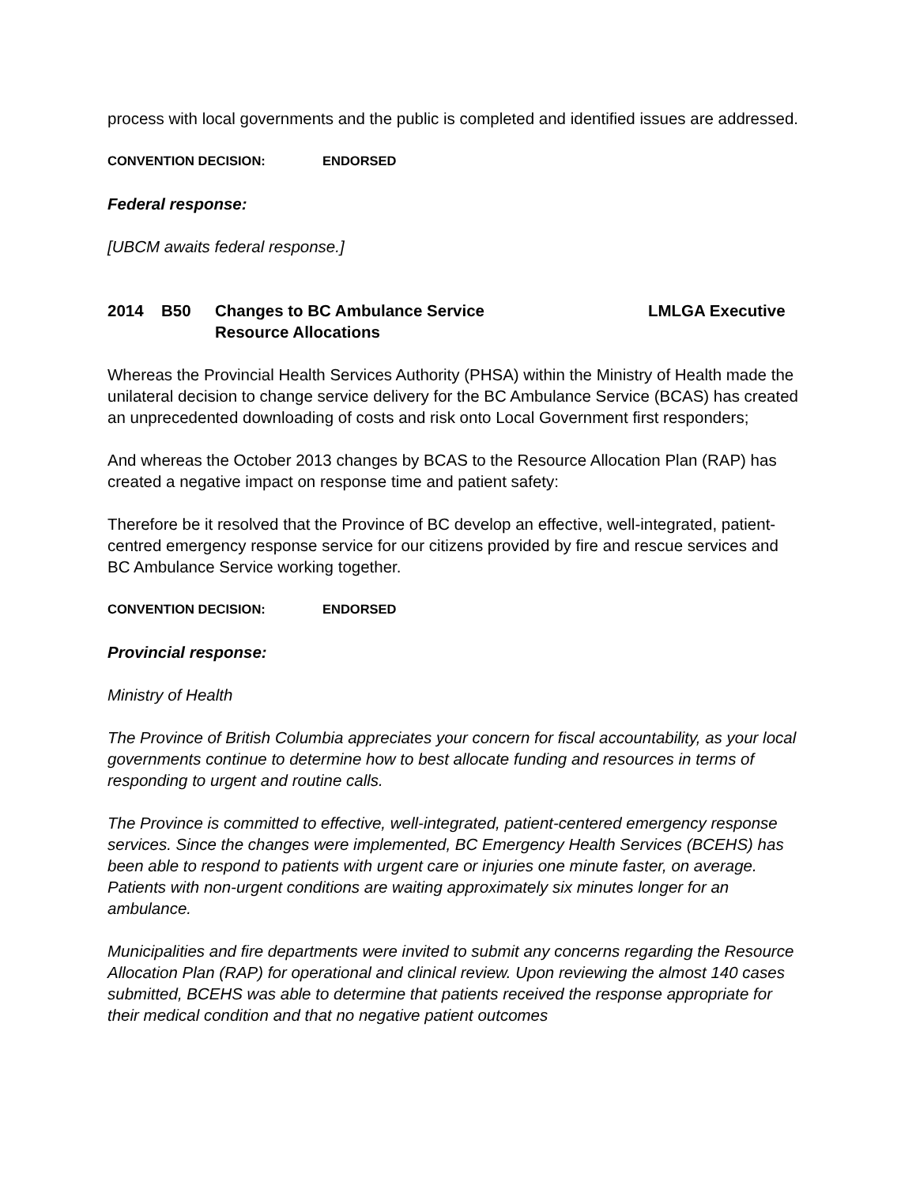process with local governments and the public is completed and identified issues are addressed.
CONVENTION DECISION: ENDORSED
Federal response:
[UBCM awaits federal response.]
2014 B50 Changes to BC Ambulance Service
Resource Allocations
LMLGA Executive
Whereas the Provincial Health Services Authority (PHSA) within the Ministry of Health made the unilateral decision to change service delivery for the BC Ambulance Service (BCAS) has created an unprecedented downloading of costs and risk onto Local Government first responders;
And whereas the October 2013 changes by BCAS to the Resource Allocation Plan (RAP) has created a negative impact on response time and patient safety:
Therefore be it resolved that the Province of BC develop an effective, well-integrated, patient-centred emergency response service for our citizens provided by fire and rescue services and BC Ambulance Service working together.
CONVENTION DECISION: ENDORSED
Provincial response:
Ministry of Health
The Province of British Columbia appreciates your concern for fiscal accountability, as your local governments continue to determine how to best allocate funding and resources in terms of responding to urgent and routine calls.
The Province is committed to effective, well-integrated, patient-centered emergency response services. Since the changes were implemented, BC Emergency Health Services (BCEHS) has been able to respond to patients with urgent care or injuries one minute faster, on average. Patients with non-urgent conditions are waiting approximately six minutes longer for an ambulance.
Municipalities and fire departments were invited to submit any concerns regarding the Resource Allocation Plan (RAP) for operational and clinical review. Upon reviewing the almost 140 cases submitted, BCEHS was able to determine that patients received the response appropriate for their medical condition and that no negative patient outcomes